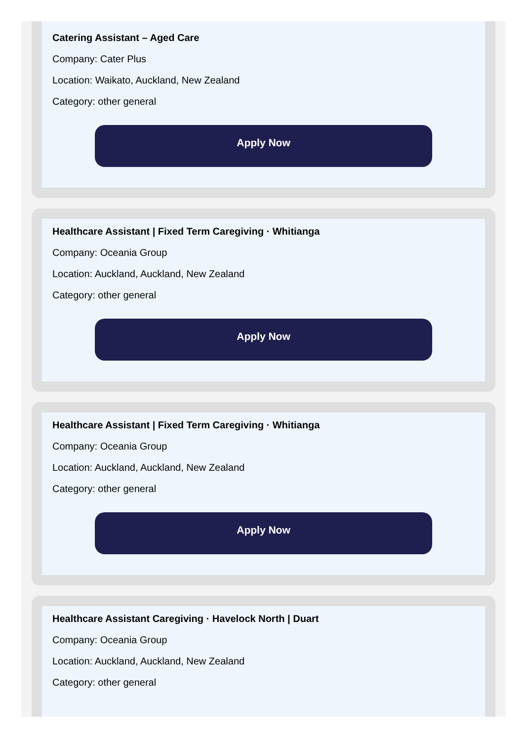Catering Assistant – Aged Care
Company: Cater Plus
Location: Waikato, Auckland, New Zealand
Category: other general
Apply Now
Healthcare Assistant | Fixed Term Caregiving · Whitianga
Company: Oceania Group
Location: Auckland, Auckland, New Zealand
Category: other general
Apply Now
Healthcare Assistant | Fixed Term Caregiving · Whitianga
Company: Oceania Group
Location: Auckland, Auckland, New Zealand
Category: other general
Apply Now
Healthcare Assistant Caregiving · Havelock North | Duart
Company: Oceania Group
Location: Auckland, Auckland, New Zealand
Category: other general